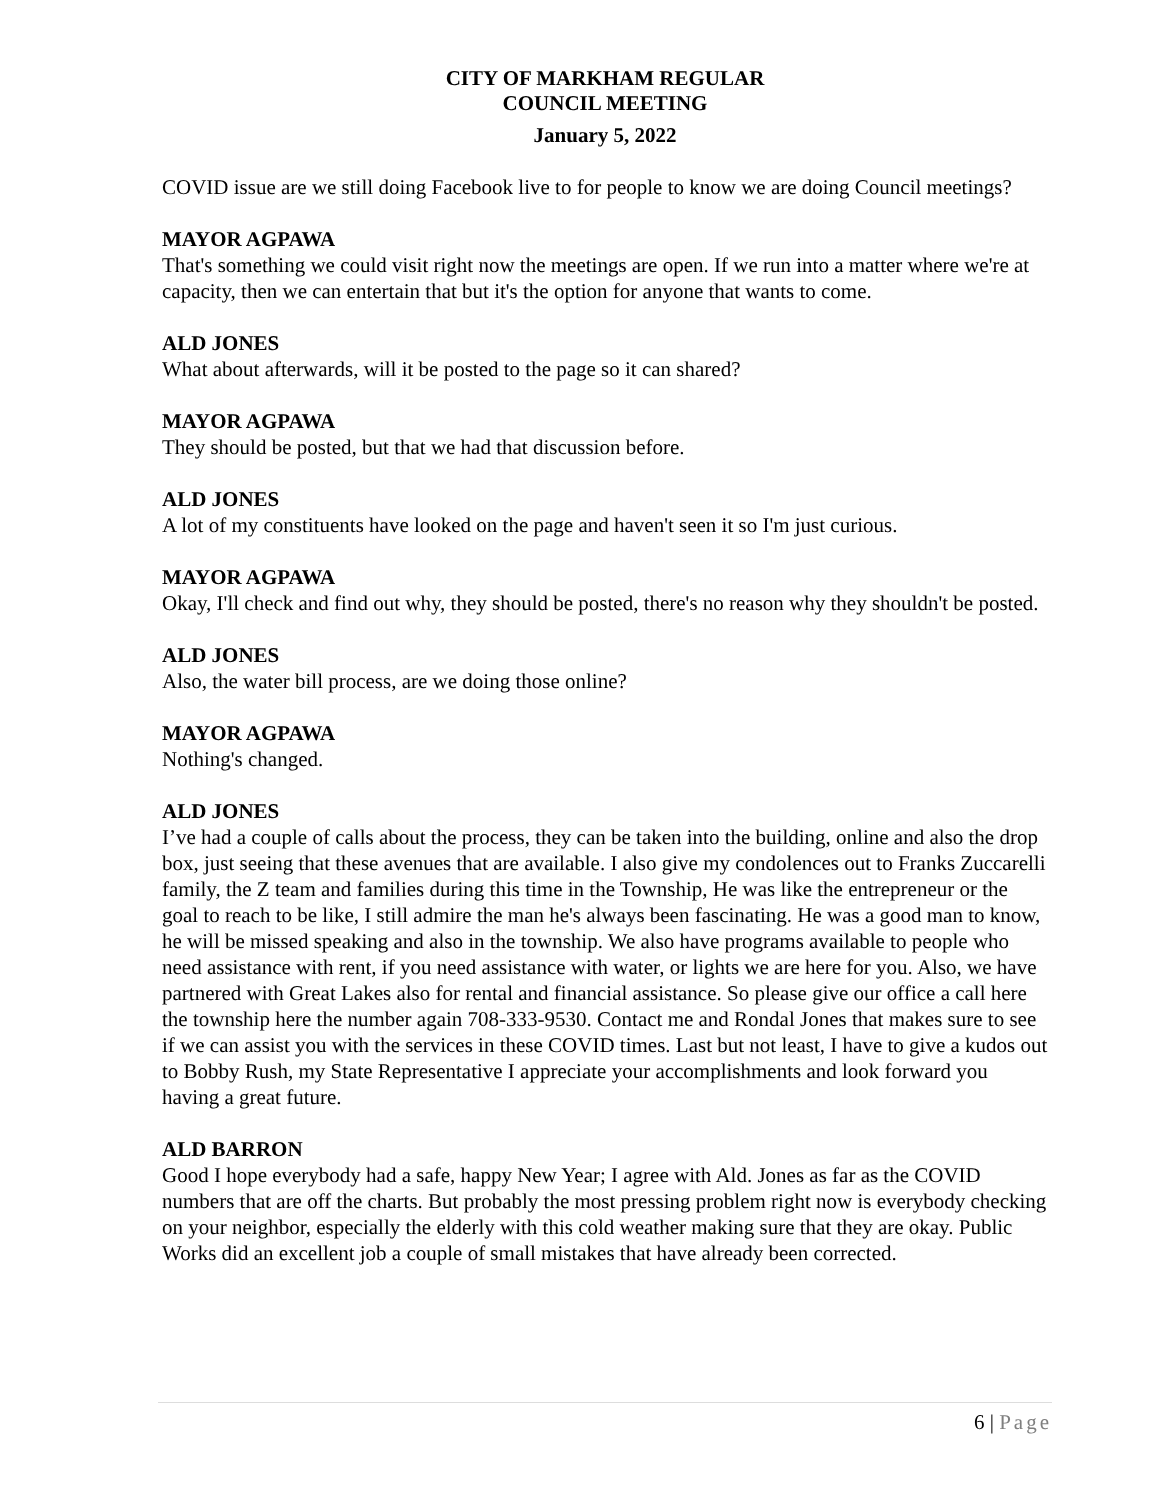CITY OF MARKHAM REGULAR
COUNCIL MEETING
January 5, 2022
COVID issue are we still doing Facebook live to for people to know we are doing Council meetings?
MAYOR AGPAWA
That's something we could visit right now the meetings are open. If we run into a matter where we're at capacity, then we can entertain that but it's the option for anyone that wants to come.
ALD JONES
What about afterwards, will it be posted to the page so it can shared?
MAYOR AGPAWA
They should be posted, but that we had that discussion before.
ALD JONES
A lot of my constituents have looked on the page and haven't seen it so I'm just curious.
MAYOR AGPAWA
Okay, I'll check and find out why, they should be posted, there's no reason why they shouldn't be posted.
ALD JONES
Also, the water bill process, are we doing those online?
MAYOR AGPAWA
Nothing's changed.
ALD JONES
I’ve had a couple of calls about the process, they can be taken into the building, online and also the drop box, just seeing that these avenues that are available. I also give my condolences out to Franks Zuccarelli family, the Z team and families during this time in the Township, He was like the entrepreneur or the goal to reach to be like, I still admire the man he's always been fascinating. He was a good man to know, he will be missed speaking and also in the township. We also have programs available to people who need assistance with rent, if you need assistance with water, or lights we are here for you. Also, we have partnered with Great Lakes also for rental and financial assistance. So please give our office a call here the township here the number again 708-333-9530. Contact me and Rondal Jones that makes sure to see if we can assist you with the services in these COVID times. Last but not least, I have to give a kudos out to Bobby Rush, my State Representative I appreciate your accomplishments and look forward you having a great future.
ALD BARRON
Good I hope everybody had a safe, happy New Year; I agree with Ald. Jones as far as the COVID numbers that are off the charts. But probably the most pressing problem right now is everybody checking on your neighbor, especially the elderly with this cold weather making sure that they are okay. Public Works did an excellent job a couple of small mistakes that have already been corrected.
6 | Page